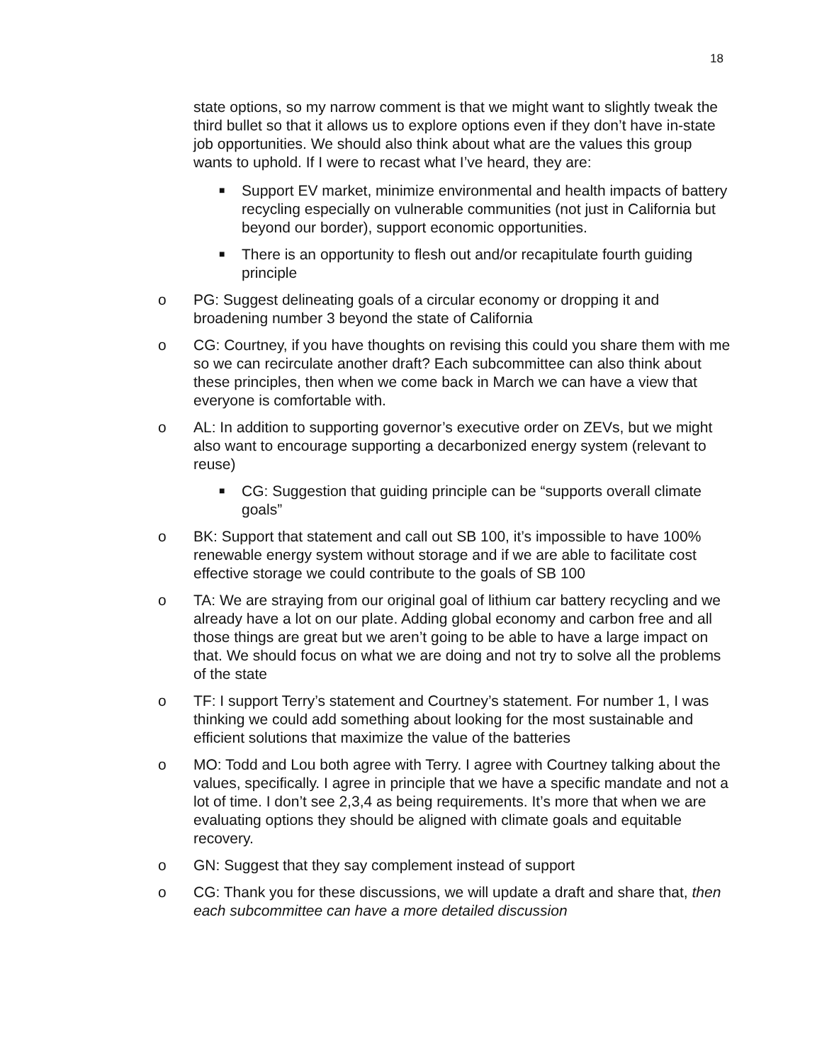18
state options, so my narrow comment is that we might want to slightly tweak the third bullet so that it allows us to explore options even if they don’t have in-state job opportunities. We should also think about what are the values this group wants to uphold. If I were to recast what I’ve heard, they are:
■ Support EV market, minimize environmental and health impacts of battery recycling especially on vulnerable communities (not just in California but beyond our border), support economic opportunities.
■ There is an opportunity to flesh out and/or recapitulate fourth guiding principle
o PG: Suggest delineating goals of a circular economy or dropping it and broadening number 3 beyond the state of California
o CG: Courtney, if you have thoughts on revising this could you share them with me so we can recirculate another draft? Each subcommittee can also think about these principles, then when we come back in March we can have a view that everyone is comfortable with.
o AL: In addition to supporting governor’s executive order on ZEVs, but we might also want to encourage supporting a decarbonized energy system (relevant to reuse)
■ CG: Suggestion that guiding principle can be “supports overall climate goals”
o BK: Support that statement and call out SB 100, it’s impossible to have 100% renewable energy system without storage and if we are able to facilitate cost effective storage we could contribute to the goals of SB 100
o TA: We are straying from our original goal of lithium car battery recycling and we already have a lot on our plate. Adding global economy and carbon free and all those things are great but we aren’t going to be able to have a large impact on that. We should focus on what we are doing and not try to solve all the problems of the state
o TF: I support Terry’s statement and Courtney’s statement. For number 1, I was thinking we could add something about looking for the most sustainable and efficient solutions that maximize the value of the batteries
o MO: Todd and Lou both agree with Terry. I agree with Courtney talking about the values, specifically. I agree in principle that we have a specific mandate and not a lot of time. I don’t see 2,3,4 as being requirements. It’s more that when we are evaluating options they should be aligned with climate goals and equitable recovery.
o GN: Suggest that they say complement instead of support
o CG: Thank you for these discussions, we will update a draft and share that, then each subcommittee can have a more detailed discussion